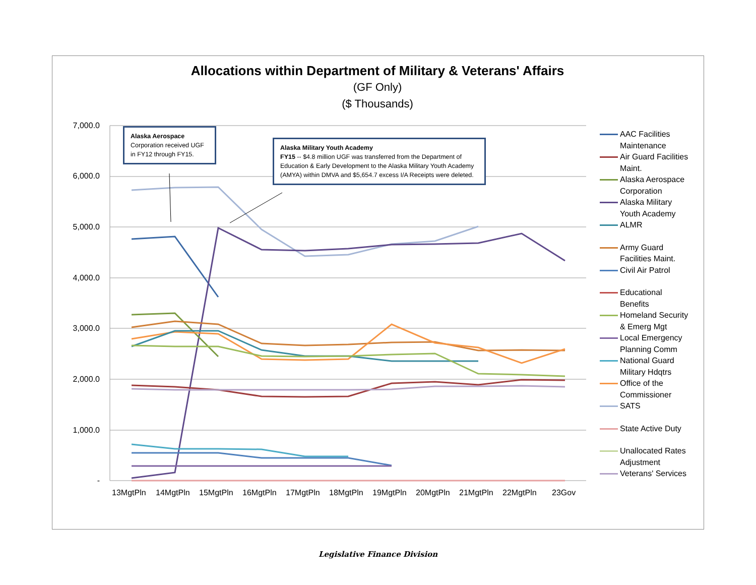Allocations within Department of Military & Veterans' Affairs
(GF Only)
($ Thousands)
7,000.0
6,000.0
5,000.0
4,000.0
3,000.0
2,000.0
1,000.0
-
Alaska Aerospace
Corporation received UGF in FY12 through FY15.
Alaska Military Youth Academy
FY15 -- $4.8 million UGF was transferred from the Department of Education & Early Development to the Alaska Military Youth Academy (AMYA) within DMVA and $5,654.7 excess I/A Receipts were deleted.
13MgtPln 14MgtPln 15MgtPln 16MgtPln 17MgtPln 18MgtPln 19MgtPln 20MgtPln 21MgtPln 22MgtPln 23Gov
AAC Facilities
Maintenance
Air Guard Facilities
Maint.
Alaska Aerospace
Corporation
Alaska Military
Youth Academy
ALMR
Army Guard
Facilities Maint.
Civil Air Patrol
Educational
Benefits
Homeland Security
& Emerg Mgt
Local Emergency
Planning Comm
National Guard
Military Hdqtrs
Office of the
Commissioner
SATS
State Active Duty
Unallocated Rates
Adjustment
Veterans' Services
Legislative Finance Division